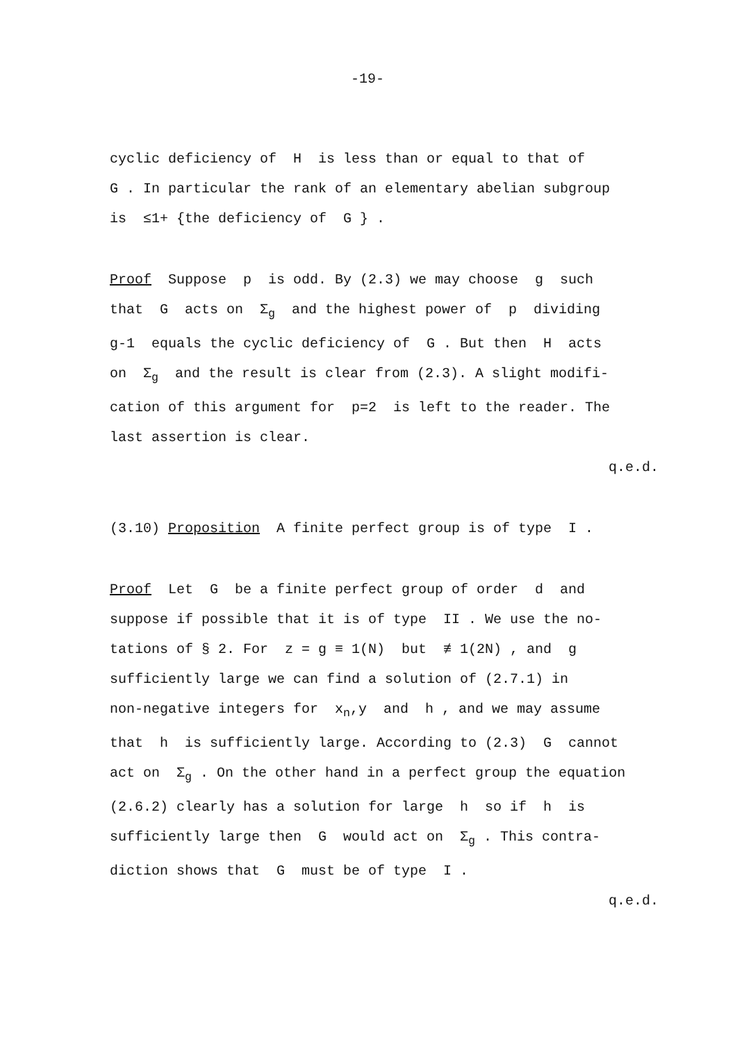-19-
cyclic deficiency of H is less than or equal to that of
G . In particular the rank of an elementary abelian subgroup
is ≤1+ {the deficiency of G } .
Proof Suppose p is odd. By (2.3) we may choose g such
that G acts on Σ<sub>g</sub> and the highest power of p dividing
g-1 equals the cyclic deficiency of G . But then H acts
on Σ<sub>g</sub> and the result is clear from (2.3). A slight modifi-
cation of this argument for p=2 is left to the reader. The
last assertion is clear.
q.e.d.
(3.10) Proposition A finite perfect group is of type I .
Proof Let G be a finite perfect group of order d and
suppose if possible that it is of type II . We use the no-
tations of § 2. For z = g ≡ 1(N) but ≢ 1(2N) , and g
sufficiently large we can find a solution of (2.7.1) in
non-negative integers for x<sub>n</sub>,y and h , and we may assume
that h is sufficiently large. According to (2.3) G cannot
act on Σ<sub>g</sub> . On the other hand in a perfect group the equation
(2.6.2) clearly has a solution for large h so if h is
sufficiently large then G would act on Σ<sub>g</sub> . This contra-
diction shows that G must be of type I .
q.e.d.